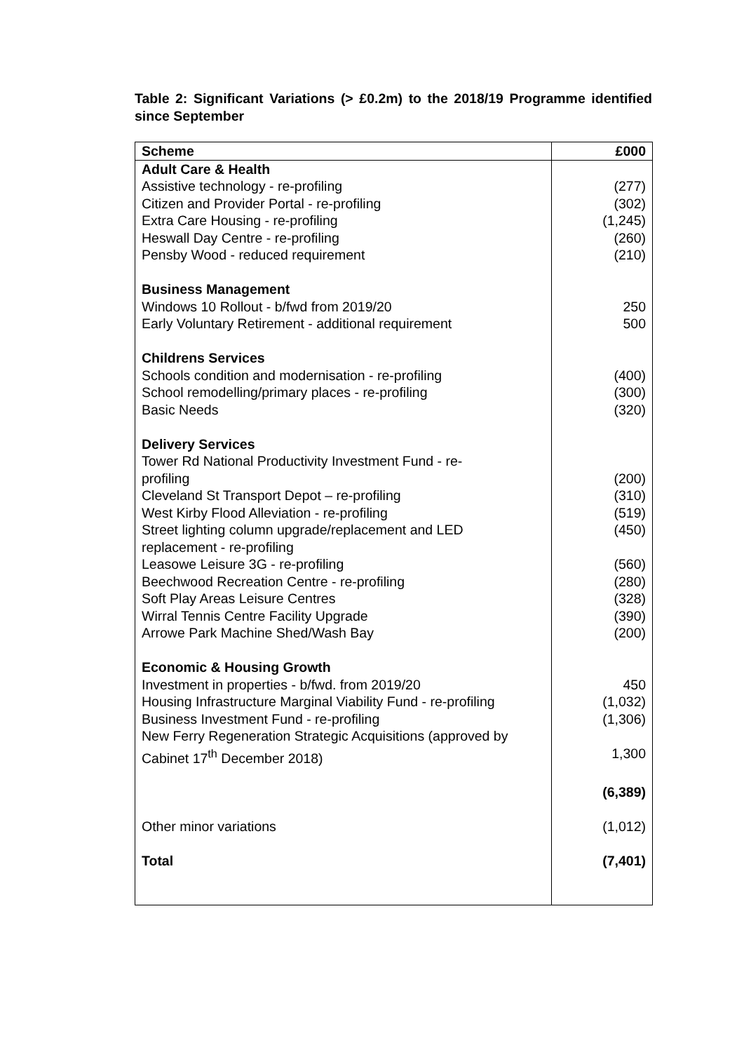Table 2: Significant Variations (> £0.2m) to the 2018/19 Programme identified since September
| Scheme | £000 |
| --- | --- |
| Adult Care & Health | |
| Assistive technology - re-profiling | (277) |
| Citizen and Provider Portal - re-profiling | (302) |
| Extra Care Housing - re-profiling | (1,245) |
| Heswall Day Centre - re-profiling | (260) |
| Pensby Wood - reduced requirement | (210) |
| Business Management | |
| Windows 10 Rollout - b/fwd from 2019/20 | 250 |
| Early Voluntary Retirement - additional requirement | 500 |
| Childrens Services | |
| Schools condition and modernisation - re-profiling | (400) |
| School remodelling/primary places - re-profiling | (300) |
| Basic Needs | (320) |
| Delivery Services | |
| Tower Rd National Productivity Investment Fund - re- profiling | (200) |
| Cleveland St Transport Depot – re-profiling | (310) |
| West Kirby Flood Alleviation - re-profiling | (519) |
| Street lighting column upgrade/replacement and LED replacement - re-profiling | (450) |
| Leasowe Leisure 3G - re-profiling | (560) |
| Beechwood Recreation Centre - re-profiling | (280) |
| Soft Play Areas Leisure Centres | (328) |
| Wirral Tennis Centre Facility Upgrade | (390) |
| Arrowe Park Machine Shed/Wash Bay | (200) |
| Economic & Housing Growth | |
| Investment in properties - b/fwd. from 2019/20 | 450 |
| Housing Infrastructure Marginal Viability Fund - re-profiling | (1,032) |
| Business Investment Fund - re-profiling | (1,306) |
| New Ferry Regeneration Strategic Acquisitions (approved by Cabinet 17<sup>th</sup> December 2018) | 1,300 |
| | (6,389) |
| Other minor variations | (1,012) |
| Total | (7,401) |